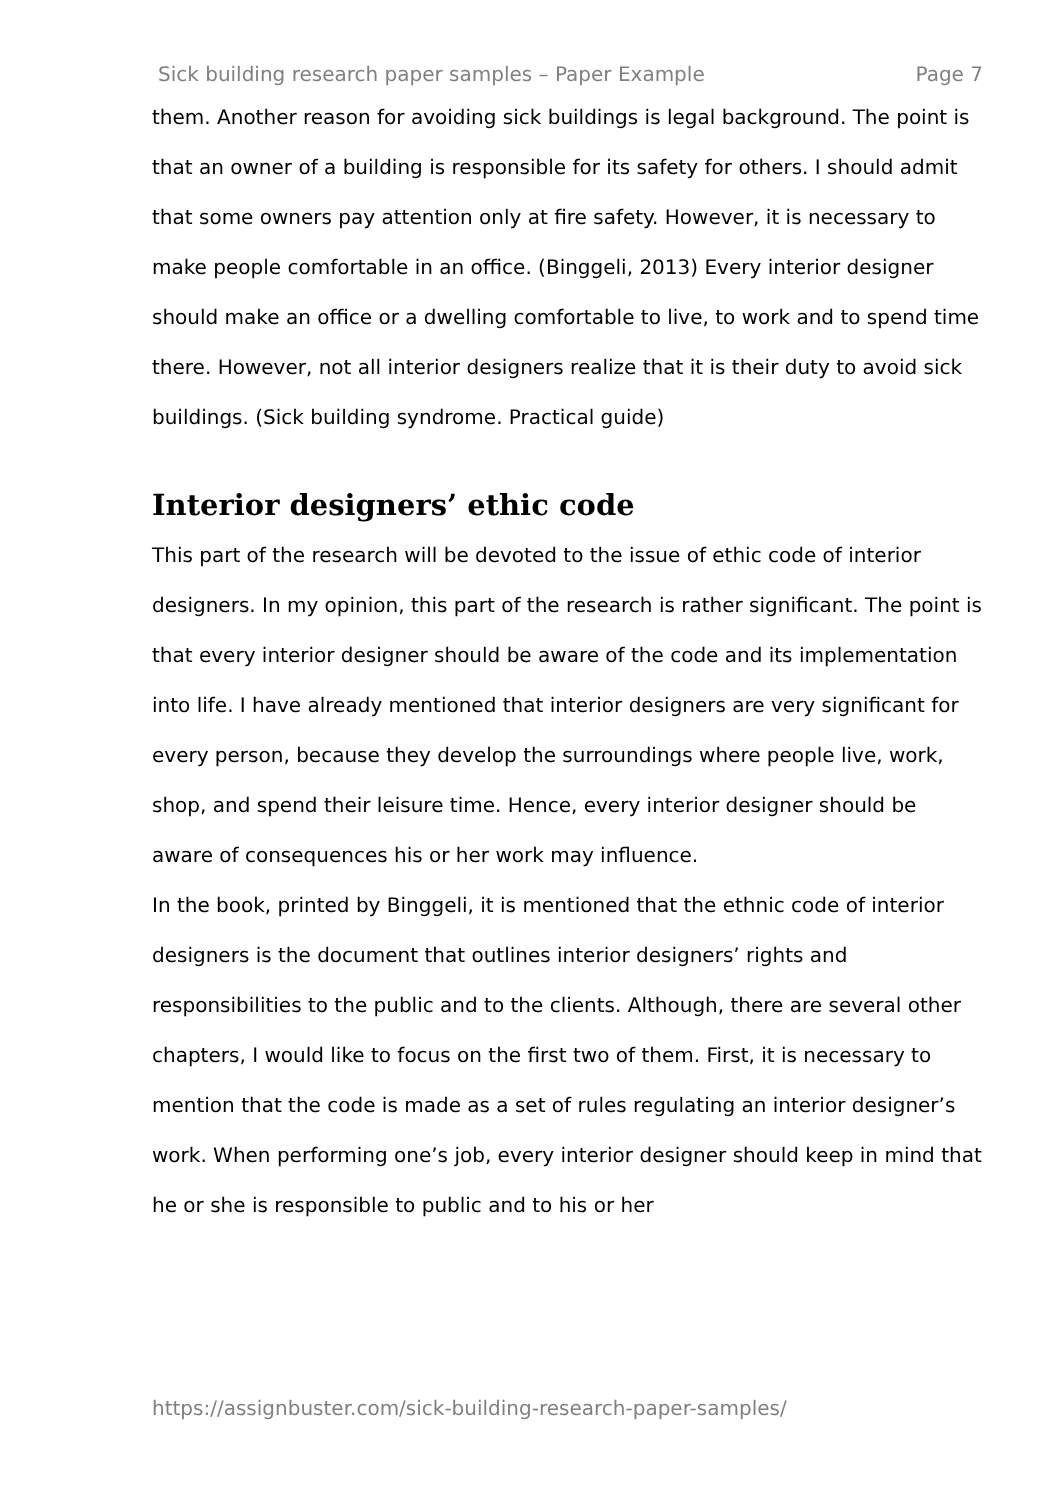Sick building research paper samples – Paper Example Page 7
them. Another reason for avoiding sick buildings is legal background. The point is that an owner of a building is responsible for its safety for others. I should admit that some owners pay attention only at fire safety. However, it is necessary to make people comfortable in an office. (Binggeli, 2013) Every interior designer should make an office or a dwelling comfortable to live, to work and to spend time there. However, not all interior designers realize that it is their duty to avoid sick buildings. (Sick building syndrome. Practical guide)
Interior designers’ ethic code
This part of the research will be devoted to the issue of ethic code of interior designers. In my opinion, this part of the research is rather significant. The point is that every interior designer should be aware of the code and its implementation into life. I have already mentioned that interior designers are very significant for every person, because they develop the surroundings where people live, work, shop, and spend their leisure time. Hence, every interior designer should be aware of consequences his or her work may influence.
In the book, printed by Binggeli, it is mentioned that the ethnic code of interior designers is the document that outlines interior designers’ rights and responsibilities to the public and to the clients. Although, there are several other chapters, I would like to focus on the first two of them. First, it is necessary to mention that the code is made as a set of rules regulating an interior designer’s work. When performing one’s job, every interior designer should keep in mind that he or she is responsible to public and to his or her
https://assignbuster.com/sick-building-research-paper-samples/